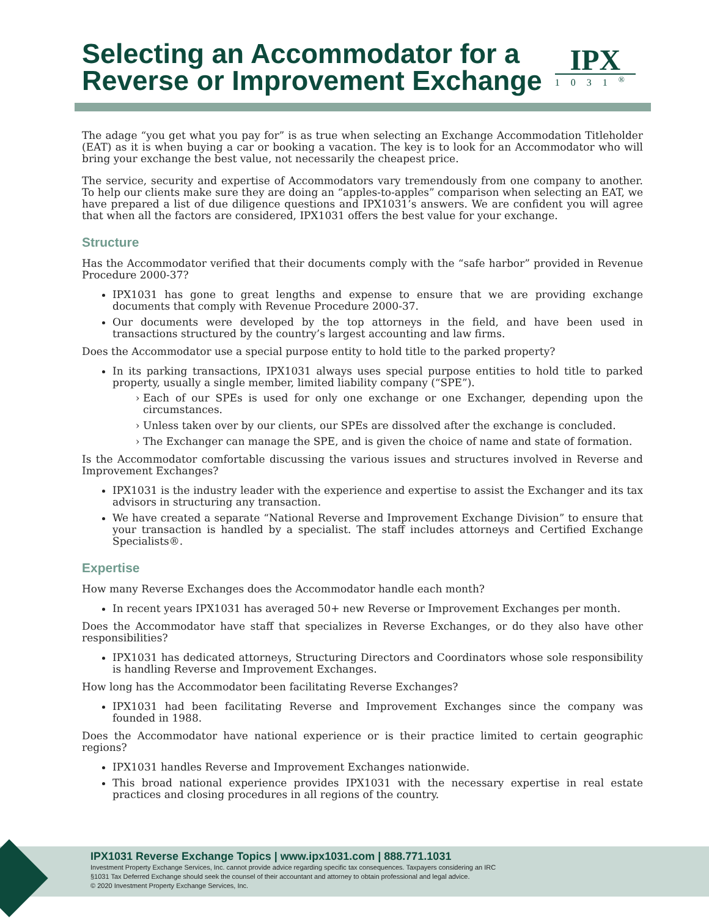Selecting an Accommodator for a
Reverse or Improvement Exchange
IPX
1031<sup>®</sup>
The adage “you get what you pay for” is as true when selecting an Exchange Accommodation Titleholder (EAT) as it is when buying a car or booking a vacation. The key is to look for an Accommodator who will bring your exchange the best value, not necessarily the cheapest price.
The service, security and expertise of Accommodators vary tremendously from one company to another. To help our clients make sure they are doing an “apples-to-apples” comparison when selecting an EAT, we have prepared a list of due diligence questions and IPX1031’s answers. We are confident you will agree that when all the factors are considered, IPX1031 offers the best value for your exchange.
Structure
Has the Accommodator verified that their documents comply with the “safe harbor” provided in Revenue Procedure 2000-37?
IPX1031 has gone to great lengths and expense to ensure that we are providing exchange documents that comply with Revenue Procedure 2000-37.
Our documents were developed by the top attorneys in the field, and have been used in transactions structured by the country’s largest accounting and law firms.
Does the Accommodator use a special purpose entity to hold title to the parked property?
In its parking transactions, IPX1031 always uses special purpose entities to hold title to parked property, usually a single member, limited liability company (“SPE”).
Each of our SPEs is used for only one exchange or one Exchanger, depending upon the circumstances.
Unless taken over by our clients, our SPEs are dissolved after the exchange is concluded.
The Exchanger can manage the SPE, and is given the choice of name and state of formation.
Is the Accommodator comfortable discussing the various issues and structures involved in Reverse and Improvement Exchanges?
IPX1031 is the industry leader with the experience and expertise to assist the Exchanger and its tax advisors in structuring any transaction.
We have created a separate “National Reverse and Improvement Exchange Division” to ensure that your transaction is handled by a specialist. The staff includes attorneys and Certified Exchange Specialists®.
Expertise
How many Reverse Exchanges does the Accommodator handle each month?
In recent years IPX1031 has averaged 50+ new Reverse or Improvement Exchanges per month.
Does the Accommodator have staff that specializes in Reverse Exchanges, or do they also have other responsibilities?
IPX1031 has dedicated attorneys, Structuring Directors and Coordinators whose sole responsibility is handling Reverse and Improvement Exchanges.
How long has the Accommodator been facilitating Reverse Exchanges?
IPX1031 had been facilitating Reverse and Improvement Exchanges since the company was founded in 1988.
Does the Accommodator have national experience or is their practice limited to certain geographic regions?
IPX1031 handles Reverse and Improvement Exchanges nationwide.
This broad national experience provides IPX1031 with the necessary expertise in real estate practices and closing procedures in all regions of the country.
IPX1031 Reverse Exchange Topics | www.ipx1031.com | 888.771.1031
Investment Property Exchange Services, Inc. cannot provide advice regarding specific tax consequences. Taxpayers considering an IRC
§1031 Tax Deferred Exchange should seek the counsel of their accountant and attorney to obtain professional and legal advice.
© 2020 Investment Property Exchange Services, Inc.